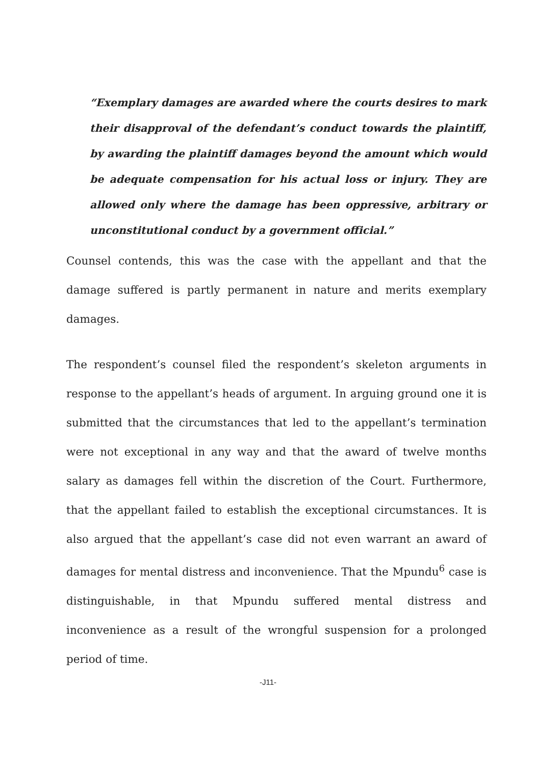“Exemplary damages are awarded where the courts desires to mark their disapproval of the defendant’s conduct towards the plaintiff, by awarding the plaintiff damages beyond the amount which would be adequate compensation for his actual loss or injury. They are allowed only where the damage has been oppressive, arbitrary or unconstitutional conduct by a government official.”
Counsel contends, this was the case with the appellant and that the damage suffered is partly permanent in nature and merits exemplary damages.
The respondent’s counsel filed the respondent’s skeleton arguments in response to the appellant’s heads of argument. In arguing ground one it is submitted that the circumstances that led to the appellant’s termination were not exceptional in any way and that the award of twelve months salary as damages fell within the discretion of the Court. Furthermore, that the appellant failed to establish the exceptional circumstances. It is also argued that the appellant’s case did not even warrant an award of damages for mental distress and inconvenience. That the Mpundu<sup>6</sup> case is distinguishable, in that Mpundu suffered mental distress and inconvenience as a result of the wrongful suspension for a prolonged period of time.
-J11-